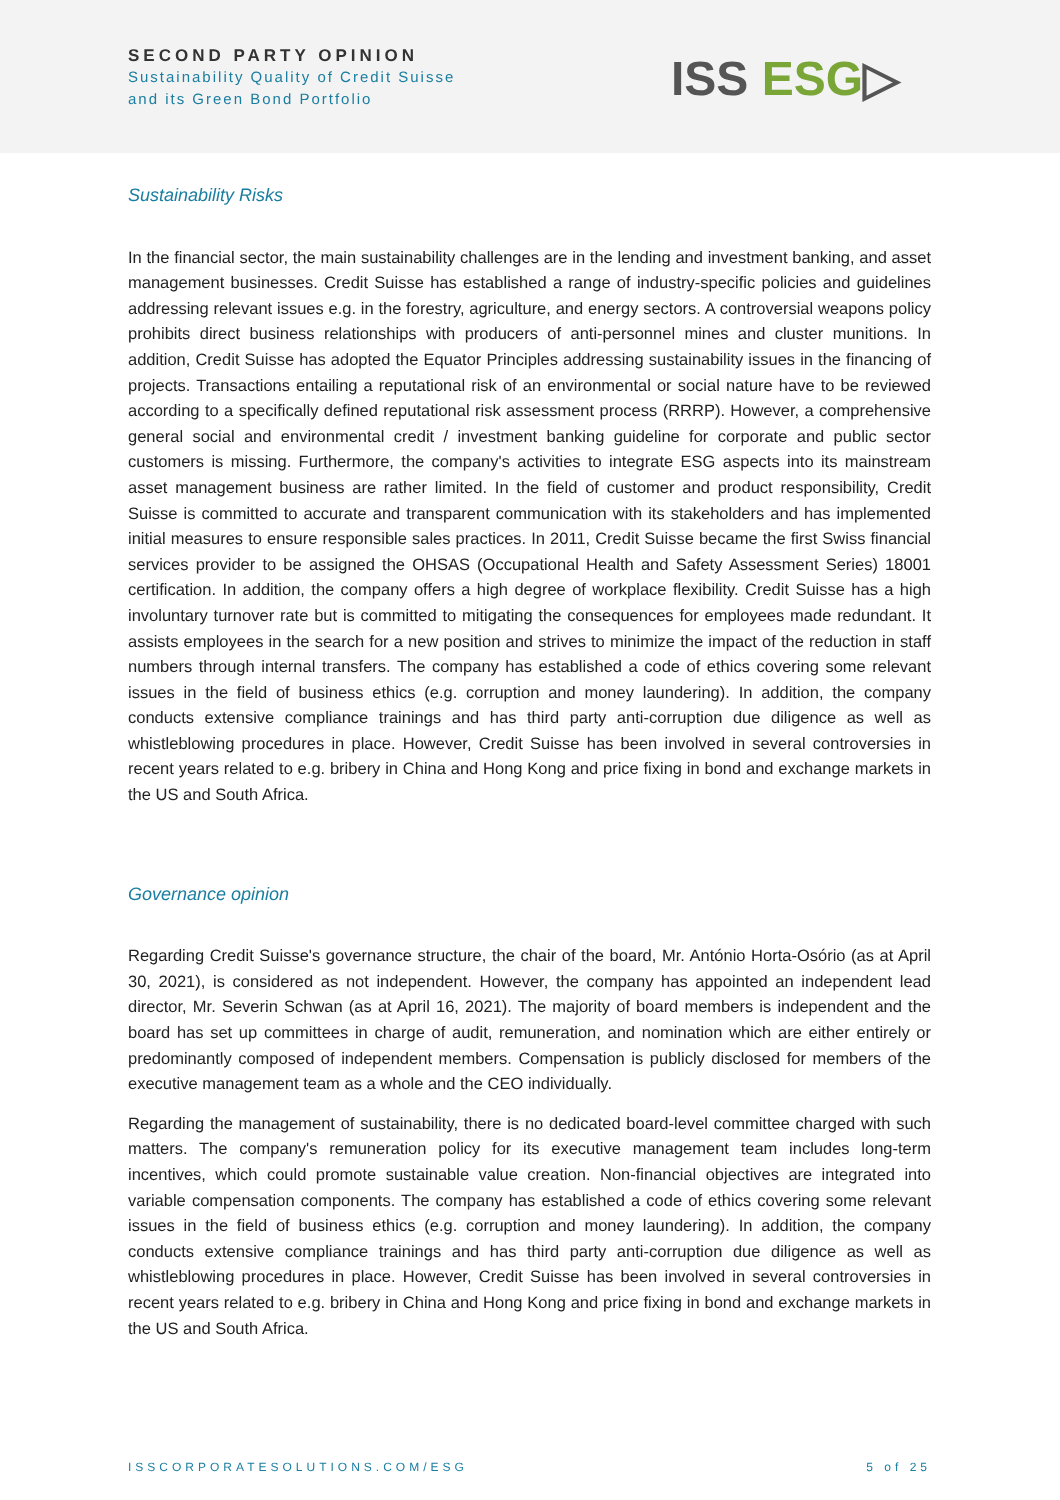SECOND PARTY OPINION
Sustainability Quality of Credit Suisse
and its Green Bond Portfolio
ISS ESG▷
Sustainability Risks
In the financial sector, the main sustainability challenges are in the lending and investment banking, and asset management businesses. Credit Suisse has established a range of industry-specific policies and guidelines addressing relevant issues e.g. in the forestry, agriculture, and energy sectors. A controversial weapons policy prohibits direct business relationships with producers of anti-personnel mines and cluster munitions. In addition, Credit Suisse has adopted the Equator Principles addressing sustainability issues in the financing of projects. Transactions entailing a reputational risk of an environmental or social nature have to be reviewed according to a specifically defined reputational risk assessment process (RRRP). However, a comprehensive general social and environmental credit / investment banking guideline for corporate and public sector customers is missing. Furthermore, the company's activities to integrate ESG aspects into its mainstream asset management business are rather limited. In the field of customer and product responsibility, Credit Suisse is committed to accurate and transparent communication with its stakeholders and has implemented initial measures to ensure responsible sales practices. In 2011, Credit Suisse became the first Swiss financial services provider to be assigned the OHSAS (Occupational Health and Safety Assessment Series) 18001 certification. In addition, the company offers a high degree of workplace flexibility. Credit Suisse has a high involuntary turnover rate but is committed to mitigating the consequences for employees made redundant. It assists employees in the search for a new position and strives to minimize the impact of the reduction in staff numbers through internal transfers. The company has established a code of ethics covering some relevant issues in the field of business ethics (e.g. corruption and money laundering). In addition, the company conducts extensive compliance trainings and has third party anti-corruption due diligence as well as whistleblowing procedures in place. However, Credit Suisse has been involved in several controversies in recent years related to e.g. bribery in China and Hong Kong and price fixing in bond and exchange markets in the US and South Africa.
Governance opinion
Regarding Credit Suisse's governance structure, the chair of the board, Mr. António Horta-Osório (as at April 30, 2021), is considered as not independent. However, the company has appointed an independent lead director, Mr. Severin Schwan (as at April 16, 2021). The majority of board members is independent and the board has set up committees in charge of audit, remuneration, and nomination which are either entirely or predominantly composed of independent members. Compensation is publicly disclosed for members of the executive management team as a whole and the CEO individually.
Regarding the management of sustainability, there is no dedicated board-level committee charged with such matters. The company's remuneration policy for its executive management team includes long-term incentives, which could promote sustainable value creation. Non-financial objectives are integrated into variable compensation components. The company has established a code of ethics covering some relevant issues in the field of business ethics (e.g. corruption and money laundering). In addition, the company conducts extensive compliance trainings and has third party anti-corruption due diligence as well as whistleblowing procedures in place. However, Credit Suisse has been involved in several controversies in recent years related to e.g. bribery in China and Hong Kong and price fixing in bond and exchange markets in the US and South Africa.
ISSCORPORATESOLUTIONS.COM/ESG 5 of 25